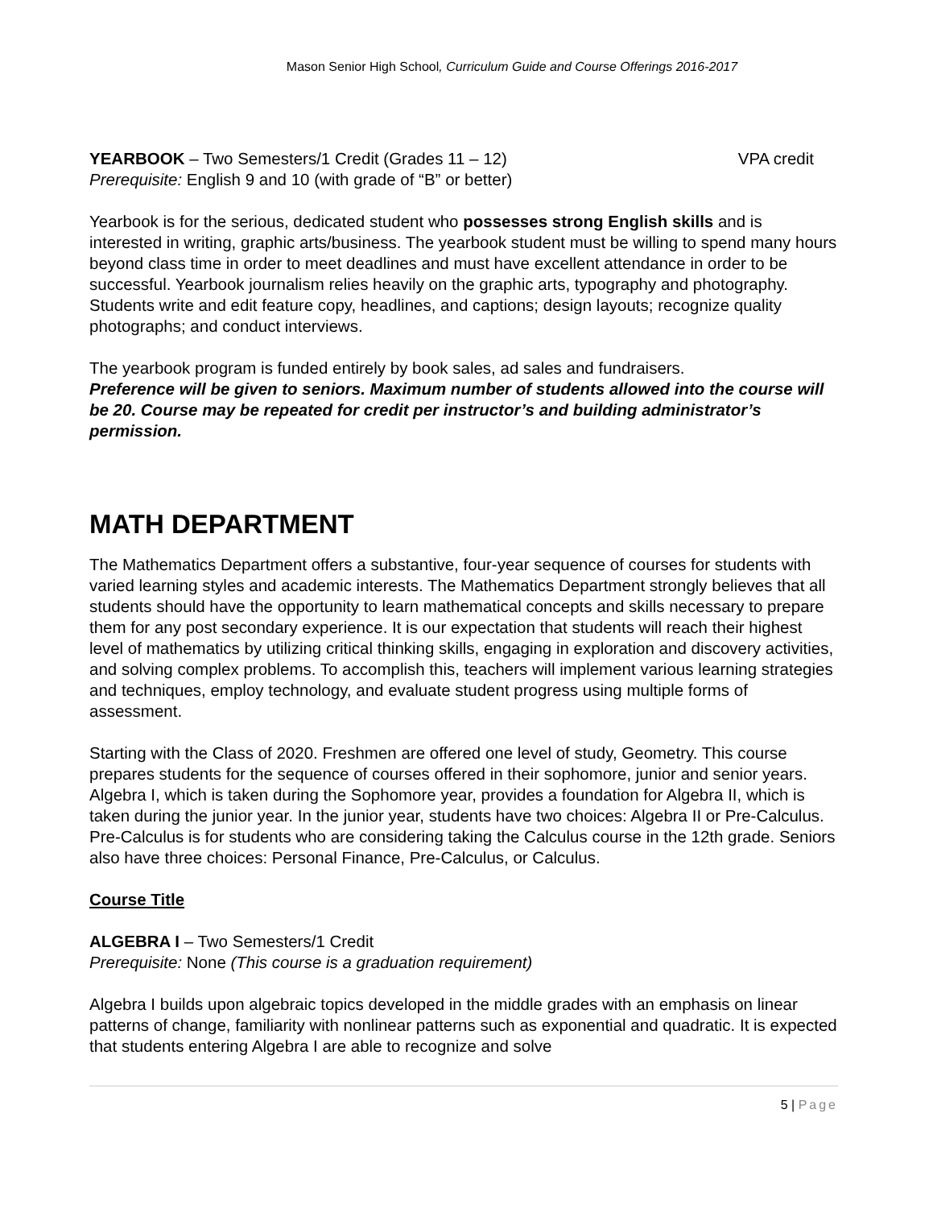Mason Senior High School, Curriculum Guide and Course Offerings 2016-2017
YEARBOOK – Two Semesters/1 Credit (Grades 11 – 12) VPA credit
Prerequisite: English 9 and 10 (with grade of “B” or better)
Yearbook is for the serious, dedicated student who possesses strong English skills and is interested in writing, graphic arts/business. The yearbook student must be willing to spend many hours beyond class time in order to meet deadlines and must have excellent attendance in order to be successful. Yearbook journalism relies heavily on the graphic arts, typography and photography. Students write and edit feature copy, headlines, and captions; design layouts; recognize quality photographs; and conduct interviews.
The yearbook program is funded entirely by book sales, ad sales and fundraisers.
Preference will be given to seniors. Maximum number of students allowed into the course will be 20. Course may be repeated for credit per instructor’s and building administrator’s permission.
MATH DEPARTMENT
The Mathematics Department offers a substantive, four-year sequence of courses for students with varied learning styles and academic interests. The Mathematics Department strongly believes that all students should have the opportunity to learn mathematical concepts and skills necessary to prepare them for any post secondary experience. It is our expectation that students will reach their highest level of mathematics by utilizing critical thinking skills, engaging in exploration and discovery activities, and solving complex problems. To accomplish this, teachers will implement various learning strategies and techniques, employ technology, and evaluate student progress using multiple forms of assessment.
Starting with the Class of 2020. Freshmen are offered one level of study, Geometry. This course prepares students for the sequence of courses offered in their sophomore, junior and senior years. Algebra I, which is taken during the Sophomore year, provides a foundation for Algebra II, which is taken during the junior year. In the junior year, students have two choices: Algebra II or Pre-Calculus. Pre-Calculus is for students who are considering taking the Calculus course in the 12th grade. Seniors also have three choices: Personal Finance, Pre-Calculus, or Calculus.
Course Title
ALGEBRA I – Two Semesters/1 Credit
Prerequisite: None (This course is a graduation requirement)
Algebra I builds upon algebraic topics developed in the middle grades with an emphasis on linear patterns of change, familiarity with nonlinear patterns such as exponential and quadratic. It is expected that students entering Algebra I are able to recognize and solve
5 | Page